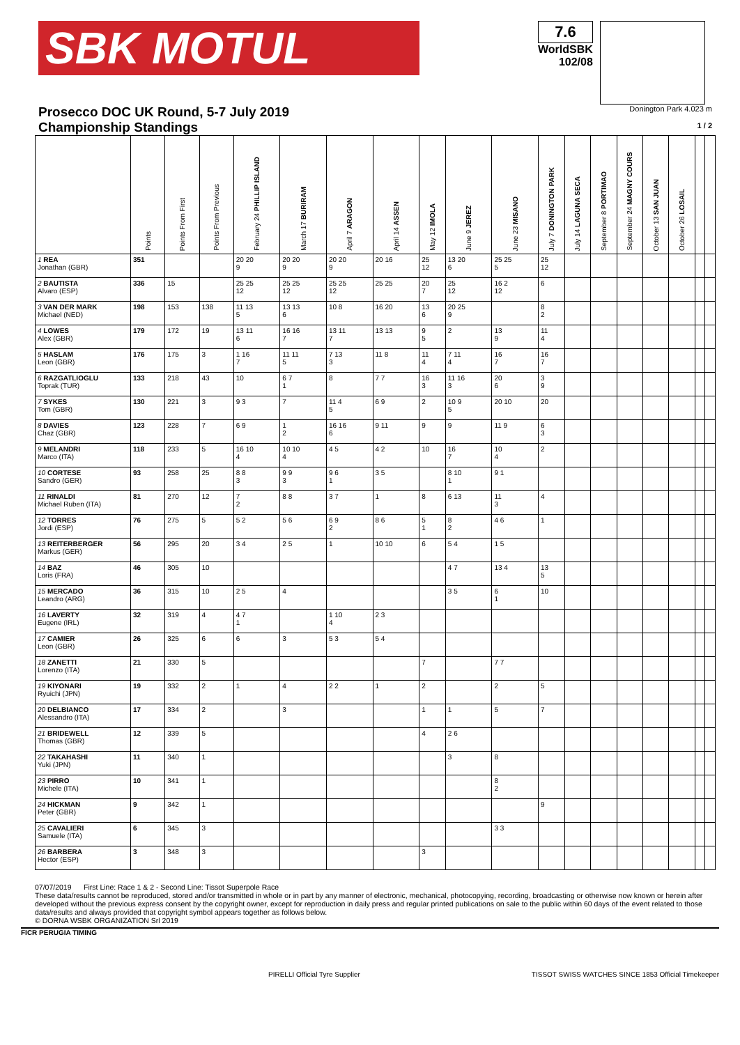SBK MOTUL
7.6
WorldSBK
102/08
Prosecco DOC UK Round, 5-7 July 2019
Championship Standings
Donington Park 4.023 m
1 / 2
| | Points | Points From First | Points From Previous | February 24 PHILLIP ISLAND | March 17 BURIRAM | April 7 ARAGON | April 14 ASSEN | May 12 IMOLA | June 9 JEREZ | June 23 MISANO | July 7 DONINGTON PARK | July 14 LAGUNA SECA | September 8 PORTIMAO | September 24 MAGNY COURS | October 13 SAN JUAN | October 26 LOSAIL | | |
| --- | --- | --- | --- | --- | --- | --- | --- | --- | --- | --- | --- | --- | --- | --- | --- | --- | --- | --- |
| 1 REA Jonathan (GBR) | 351 | | | 20 20 9 | 20 20 9 | 20 20 9 | 20 16 | 25 12 | 13 20 6 | 25 25 5 | 25 12 | | | | | | | |
| 2 BAUTISTA Alvaro (ESP) | 336 | 15 | | 25 25 12 | 25 25 12 | 25 25 12 | 25 25 | 20 7 | 25 12 | 16 2 12 | 6 | | | | | | | |
| 3 VAN DER MARK Michael (NED) | 198 | 153 | 138 | 11 13 5 | 13 13 6 | 10 8 | 16 20 | 13 6 | 20 25 9 | | 8 2 | | | | | | | |
| 4 LOWES Alex (GBR) | 179 | 172 | 19 | 13 11 6 | 16 16 7 | 13 11 7 | 13 13 | 9 5 | 2 | 13 9 | 11 4 | | | | | | | |
| 5 HASLAM Leon (GBR) | 176 | 175 | 3 | 1 16 7 | 11 11 5 | 7 13 3 | 11 8 | 11 4 | 7 11 4 | 16 7 | 16 7 | | | | | | | |
| 6 RAZGATLIOGLU Toprak (TUR) | 133 | 218 | 43 | 10 | 6 7 1 | 8 | 7 7 | 16 3 | 11 16 3 | 20 6 | 3 9 | | | | | | | |
| 7 SYKES Tom (GBR) | 130 | 221 | 3 | 9 3 | 7 | 11 4 5 | 6 9 | 2 | 10 9 5 | 20 10 | 20 | | | | | | | |
| 8 DAVIES Chaz (GBR) | 123 | 228 | 7 | 6 9 | 1 2 | 16 16 6 | 9 11 | 9 | 9 | 11 9 | 6 3 | | | | | | | |
| 9 MELANDRI Marco (ITA) | 118 | 233 | 5 | 16 10 4 | 10 10 4 | 4 5 | 4 2 | 10 | 16 7 | 10 4 | 2 | | | | | | | |
| 10 CORTESE Sandro (GER) | 93 | 258 | 25 | 8 8 3 | 9 9 3 | 9 6 1 | 3 5 | | 8 10 1 | 9 1 | | | | | | | | |
| 11 RINALDI Michael Ruben (ITA) | 81 | 270 | 12 | 7 2 | 8 8 | 3 7 | 1 | 8 | 6 13 | 11 3 | 4 | | | | | | | |
| 12 TORRES Jordi (ESP) | 76 | 275 | 5 | 5 2 | 5 6 | 6 9 2 | 8 6 | 5 1 | 8 2 | 4 6 | 1 | | | | | | | |
| 13 REITERBERGER Markus (GER) | 56 | 295 | 20 | 3 4 | 2 5 | 1 | 10 10 | 6 | 5 4 | 1 5 | | | | | | | | |
| 14 BAZ Loris (FRA) | 46 | 305 | 10 | | | | | | 4 7 | 13 4 | 13 5 | | | | | | | |
| 15 MERCADO Leandro (ARG) | 36 | 315 | 10 | 2 5 | 4 | | | | 3 5 | 6 1 | 10 | | | | | | | |
| 16 LAVERTY Eugene (IRL) | 32 | 319 | 4 | 4 7 1 | | 1 10 4 | 2 3 | | | | | | | | | | | |
| 17 CAMIER Leon (GBR) | 26 | 325 | 6 | 6 | 3 | 5 3 | 5 4 | | | | | | | | | | | |
| 18 ZANETTI Lorenzo (ITA) | 21 | 330 | 5 | | | | | 7 | | 7 7 | | | | | | | | |
| 19 KIYONARI Ryuichi (JPN) | 19 | 332 | 2 | 1 | 4 | 2 2 | 1 | 2 | | 2 | 5 | | | | | | | |
| 20 DELBIANCO Alessandro (ITA) | 17 | 334 | 2 | | 3 | | | 1 | 1 | 5 | 7 | | | | | | | |
| 21 BRIDEWELL Thomas (GBR) | 12 | 339 | 5 | | | | | 4 | 2 6 | | | | | | | | | |
| 22 TAKAHASHI Yuki (JPN) | 11 | 340 | 1 | | | | | | 3 | 8 | | | | | | | | |
| 23 PIRRO Michele (ITA) | 10 | 341 | 1 | | | | | | | 8 2 | | | | | | | | |
| 24 HICKMAN Peter (GBR) | 9 | 342 | 1 | | | | | | | | 9 | | | | | | | |
| 25 CAVALIERI Samuele (ITA) | 6 | 345 | 3 | | | | | | | 3 3 | | | | | | | | |
| 26 BARBERA Hector (ESP) | 3 | 348 | 3 | | | | | 3 | | | | | | | | | | |
07/07/2019 First Line: Race 1 & 2 - Second Line: Tissot Superpole Race
These data/results cannot be reproduced, stored and/or transmitted in whole or in part by any manner of electronic, mechanical, photocopying, recording, broadcasting or otherwise now known or herein after developed without the previous express consent by the copyright owner, except for reproduction in daily press and regular printed publications on sale to the public within 60 days of the event related to those data/results and always provided that copyright symbol appears together as follows below.
© DORNA WSBK ORGANIZATION Srl 2019
FICR PERUGIA TIMING PIRELLI Official Tyre Supplier TISSOT SWISS WATCHES SINCE 1853 Official Timekeeper